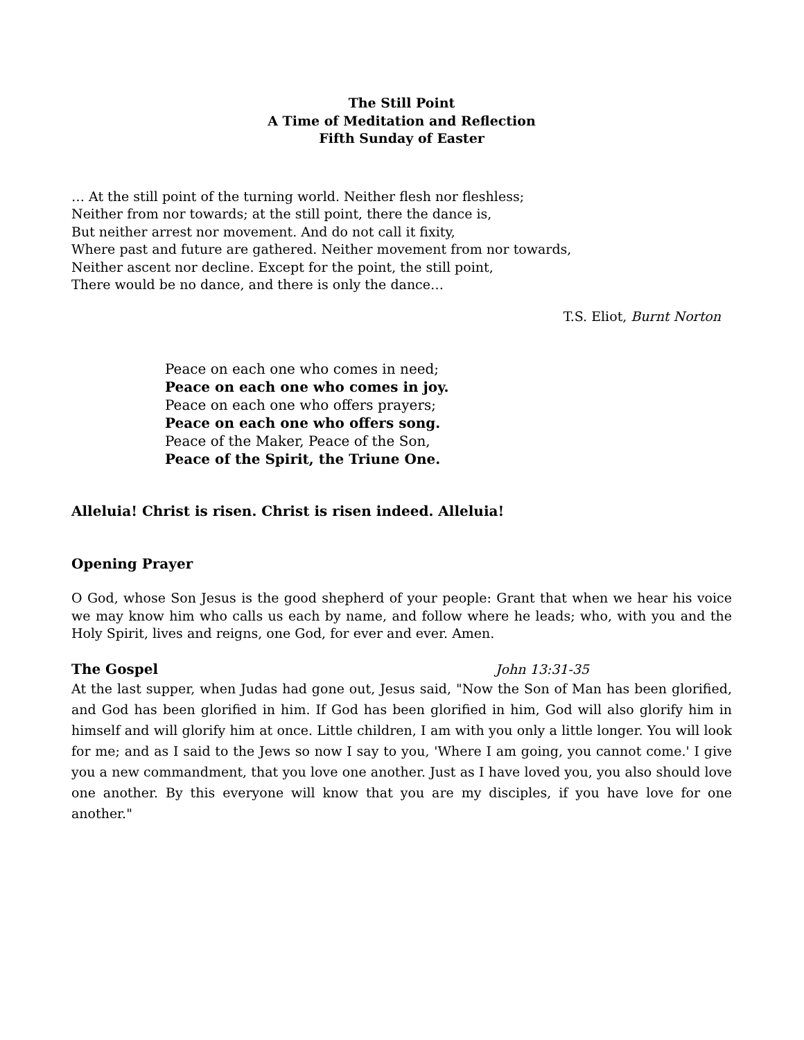The Still Point
A Time of Meditation and Reflection
Fifth Sunday of Easter
… At the still point of the turning world. Neither flesh nor fleshless;
Neither from nor towards; at the still point, there the dance is,
But neither arrest nor movement. And do not call it fixity,
Where past and future are gathered. Neither movement from nor towards,
Neither ascent nor decline. Except for the point, the still point,
There would be no dance, and there is only the dance…
T.S. Eliot, Burnt Norton
Peace on each one who comes in need;
Peace on each one who comes in joy.
Peace on each one who offers prayers;
Peace on each one who offers song.
Peace of the Maker, Peace of the Son,
Peace of the Spirit, the Triune One.
Alleluia! Christ is risen. Christ is risen indeed. Alleluia!
Opening Prayer
O God, whose Son Jesus is the good shepherd of your people: Grant that when we hear his voice we may know him who calls us each by name, and follow where he leads; who, with you and the Holy Spirit, lives and reigns, one God, for ever and ever. Amen.
The Gospel John 13:31-35
At the last supper, when Judas had gone out, Jesus said, "Now the Son of Man has been glorified, and God has been glorified in him. If God has been glorified in him, God will also glorify him in himself and will glorify him at once. Little children, I am with you only a little longer. You will look for me; and as I said to the Jews so now I say to you, 'Where I am going, you cannot come.' I give you a new commandment, that you love one another. Just as I have loved you, you also should love one another. By this everyone will know that you are my disciples, if you have love for one another."